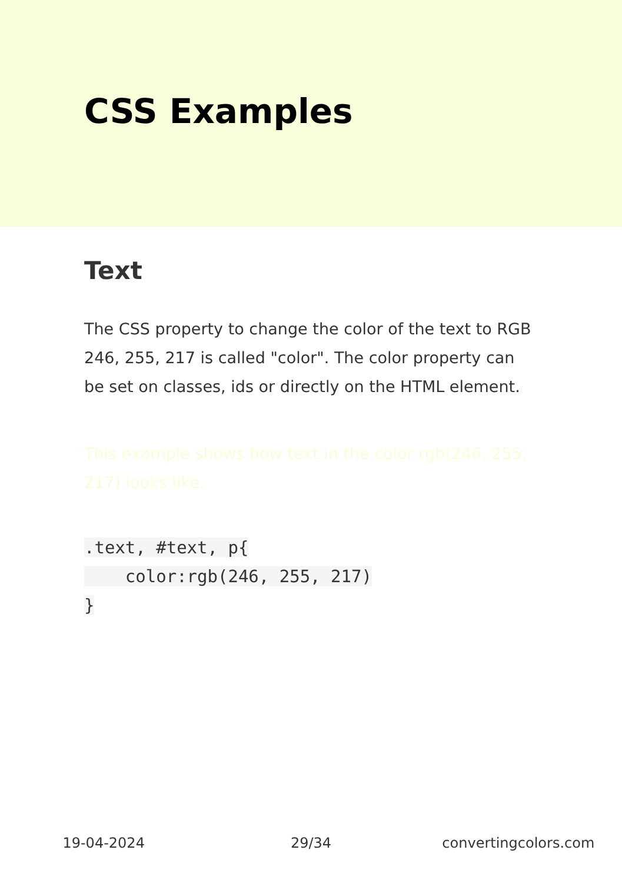CSS Examples
Text
The CSS property to change the color of the text to RGB 246, 255, 217 is called "color". The color property can be set on classes, ids or directly on the HTML element.
This example shows how text in the color rgb(246, 255, 217) looks like.
.text, #text, p{
    color:rgb(246, 255, 217)
}
19-04-2024 29/34 convertingcolors.com